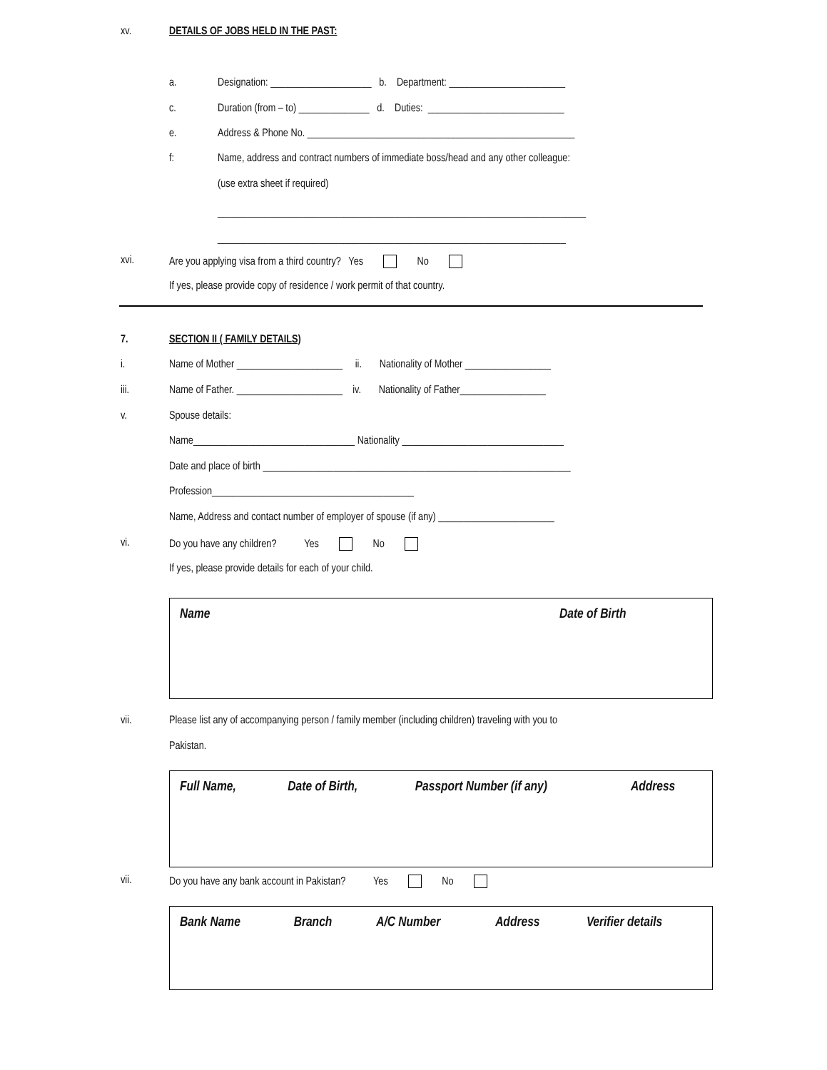xv.
DETAILS OF JOBS HELD IN THE PAST:
a.
Designation: ____________________ b. Department: _______________________
c.
Duration (from – to) ______________ d. Duties: ___________________________
e.
Address & Phone No. _____________________________________________________
f:
Name, address and contract numbers of immediate boss/head and any other colleague:
(use extra sheet if required)
_________________________________________________________________________
_____________________________________________________________________
xvi.
Are you applying visa from a third country? Yes No
If yes, please provide copy of residence / work permit of that country.
7.
SECTION II ( FAMILY DETAILS)
i.
Name of Mother _____________________ ii. Nationality of Mother _________________
iii.
Name of Father. _____________________ iv. Nationality of Father_________________
v.
Spouse details:
Name________________________________ Nationality ________________________________
Date and place of birth _____________________________________________________________
Profession________________________________________
Name, Address and contact number of employer of spouse (if any) _______________________
vi.
Do you have any children? Yes No
If yes, please provide details for each of your child.
| Name | Date of Birth |
| --- | --- |
vii.
Please list any of accompanying person / family member (including children) traveling with you to
Pakistan.
| Full Name, | Date of Birth, | Passport Number (if any) | Address |
| --- | --- | --- | --- |
vii.
Do you have any bank account in Pakistan? Yes No
| Bank Name | Branch | A/C Number | Address | Verifier details |
| --- | --- | --- | --- | --- |